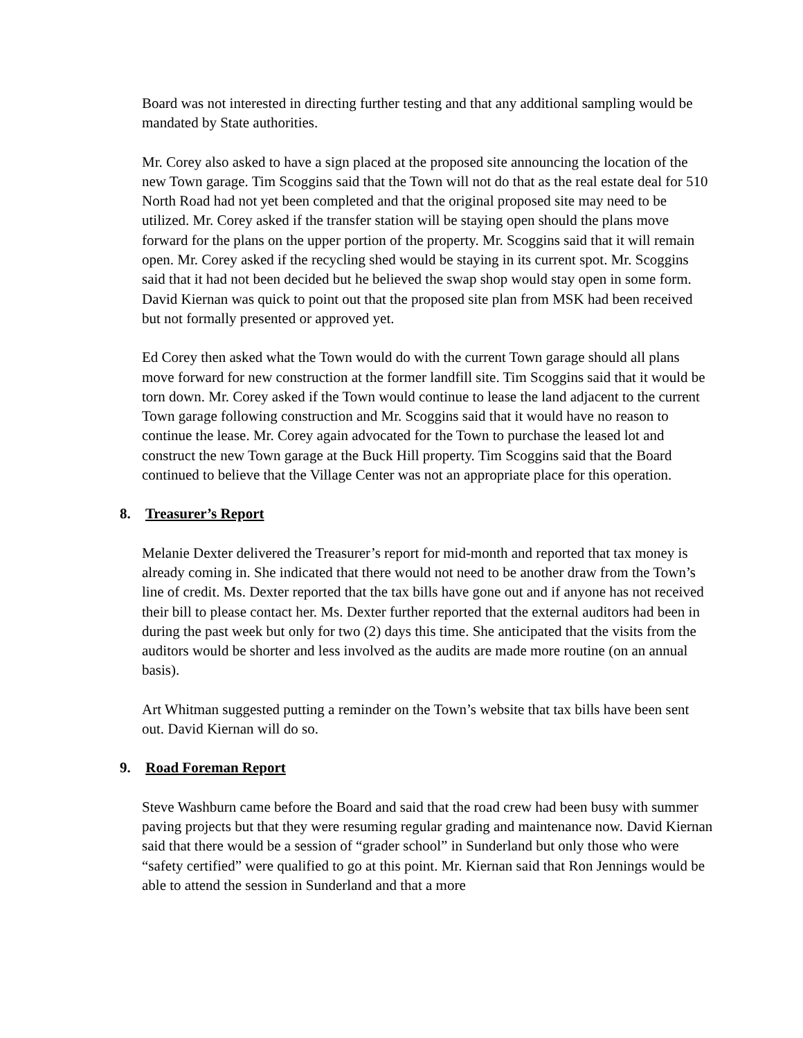Board was not interested in directing further testing and that any additional sampling would be mandated by State authorities.
Mr. Corey also asked to have a sign placed at the proposed site announcing the location of the new Town garage. Tim Scoggins said that the Town will not do that as the real estate deal for 510 North Road had not yet been completed and that the original proposed site may need to be utilized. Mr. Corey asked if the transfer station will be staying open should the plans move forward for the plans on the upper portion of the property. Mr. Scoggins said that it will remain open. Mr. Corey asked if the recycling shed would be staying in its current spot. Mr. Scoggins said that it had not been decided but he believed the swap shop would stay open in some form. David Kiernan was quick to point out that the proposed site plan from MSK had been received but not formally presented or approved yet.
Ed Corey then asked what the Town would do with the current Town garage should all plans move forward for new construction at the former landfill site. Tim Scoggins said that it would be torn down. Mr. Corey asked if the Town would continue to lease the land adjacent to the current Town garage following construction and Mr. Scoggins said that it would have no reason to continue the lease. Mr. Corey again advocated for the Town to purchase the leased lot and construct the new Town garage at the Buck Hill property. Tim Scoggins said that the Board continued to believe that the Village Center was not an appropriate place for this operation.
8. Treasurer’s Report
Melanie Dexter delivered the Treasurer’s report for mid-month and reported that tax money is already coming in. She indicated that there would not need to be another draw from the Town’s line of credit. Ms. Dexter reported that the tax bills have gone out and if anyone has not received their bill to please contact her. Ms. Dexter further reported that the external auditors had been in during the past week but only for two (2) days this time. She anticipated that the visits from the auditors would be shorter and less involved as the audits are made more routine (on an annual basis).
Art Whitman suggested putting a reminder on the Town’s website that tax bills have been sent out. David Kiernan will do so.
9. Road Foreman Report
Steve Washburn came before the Board and said that the road crew had been busy with summer paving projects but that they were resuming regular grading and maintenance now. David Kiernan said that there would be a session of “grader school” in Sunderland but only those who were “safety certified” were qualified to go at this point. Mr. Kiernan said that Ron Jennings would be able to attend the session in Sunderland and that a more